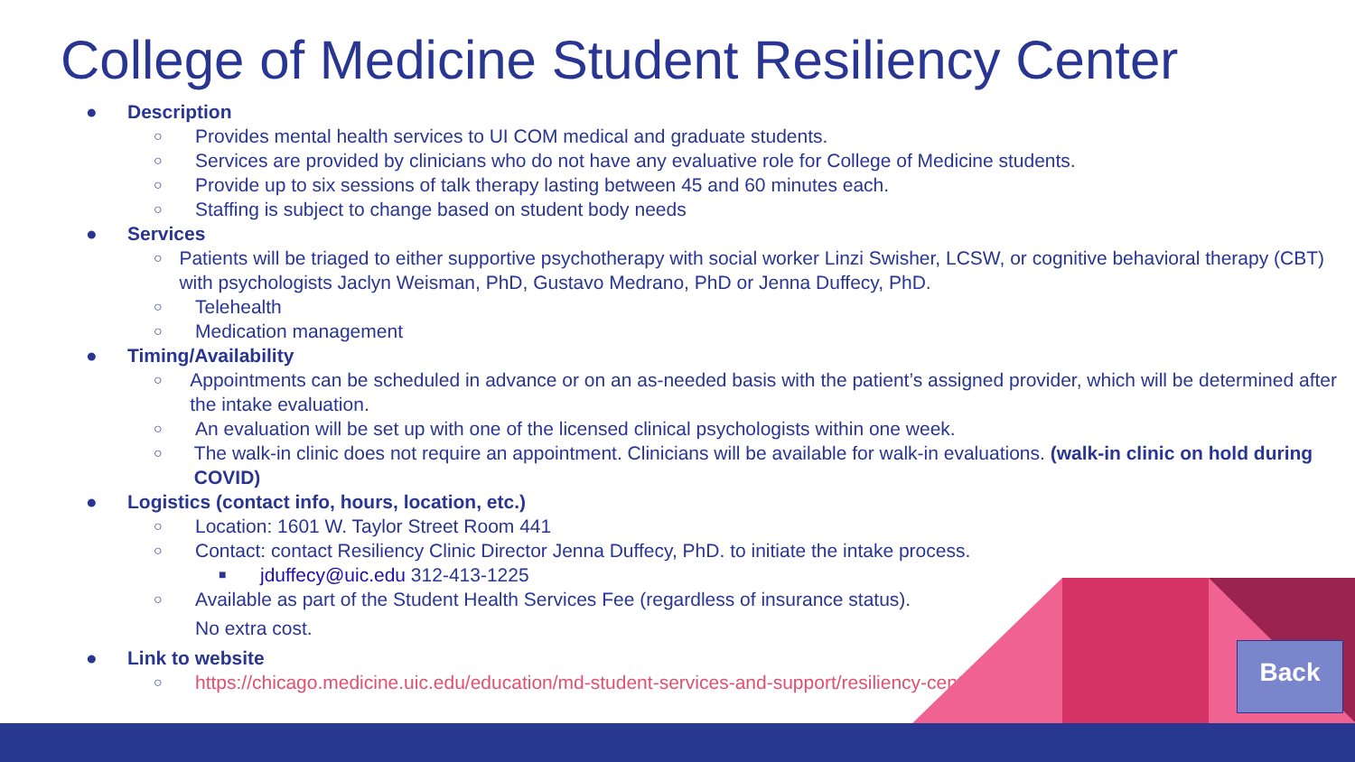College of Medicine Student Resiliency Center
● Description
○ Provides mental health services to UI COM medical and graduate students.
○ Services are provided by clinicians who do not have any evaluative role for College of Medicine students.
○ Provide up to six sessions of talk therapy lasting between 45 and 60 minutes each.
○ Staffing is subject to change based on student body needs
● Services
○ Patients will be triaged to either supportive psychotherapy with social worker Linzi Swisher, LCSW, or cognitive behavioral therapy (CBT) with psychologists Jaclyn Weisman, PhD, Gustavo Medrano, PhD or Jenna Duffecy, PhD.
○ Telehealth
○ Medication management
● Timing/Availability
○ Appointments can be scheduled in advance or on an as-needed basis with the patient’s assigned provider, which will be determined after the intake evaluation.
○ An evaluation will be set up with one of the licensed clinical psychologists within one week.
○ The walk-in clinic does not require an appointment. Clinicians will be available for walk-in evaluations. (walk-in clinic on hold during COVID)
● Logistics (contact info, hours, location, etc.)
○ Location: 1601 W. Taylor Street Room 441
○ Contact: contact Resiliency Clinic Director Jenna Duffecy, PhD. to initiate the intake process.
■ jduffecy@uic.edu 312-413-1225
○ Available as part of the Student Health Services Fee (regardless of insurance status).
No extra cost.
● Link to website
○ https://chicago.medicine.uic.edu/education/md-student-services-and-support/resiliency-center/
Back